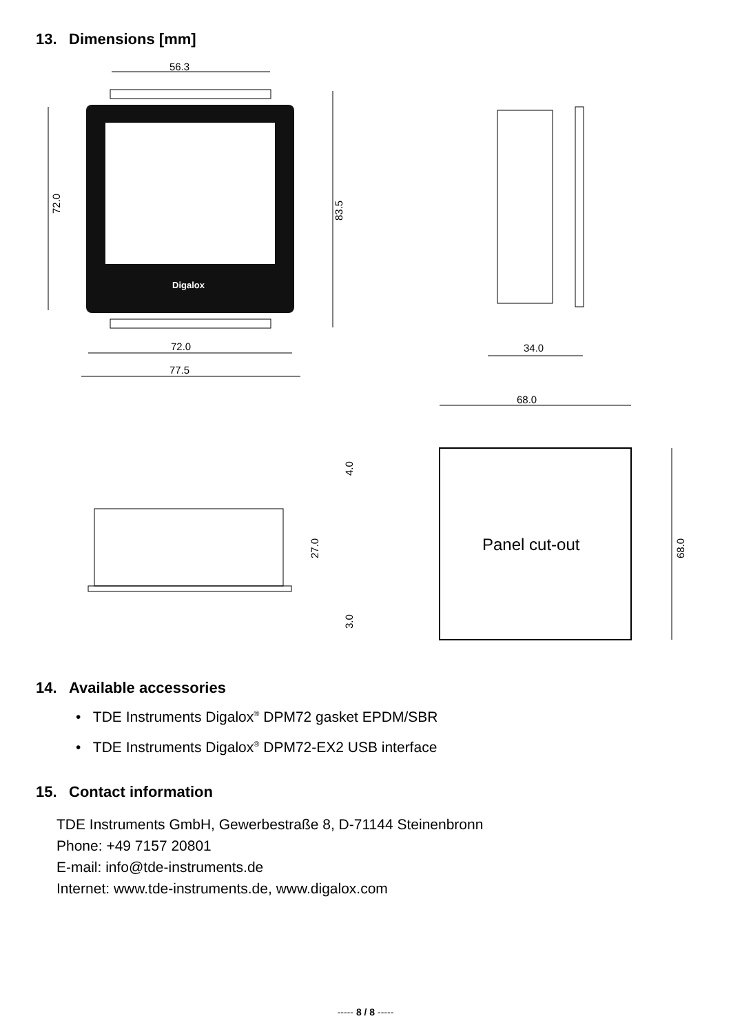13. Dimensions [mm]
56.3
Digalox
72.0
83.5
72.0
77.5
34.0
68.0
Panel cut-out
68.0
4.0
27.0
3.0
14. Available accessories
• TDE Instruments Digalox<sup>®</sup> DPM72 gasket EPDM/SBR
• TDE Instruments Digalox<sup>®</sup> DPM72-EX2 USB interface
15. Contact information
TDE Instruments GmbH, Gewerbestraße 8, D-71144 Steinenbronn
Phone: +49 7157 20801
E-mail: info@tde-instruments.de
Internet: www.tde-instruments.de, www.digalox.com
----- 8 / 8 -----